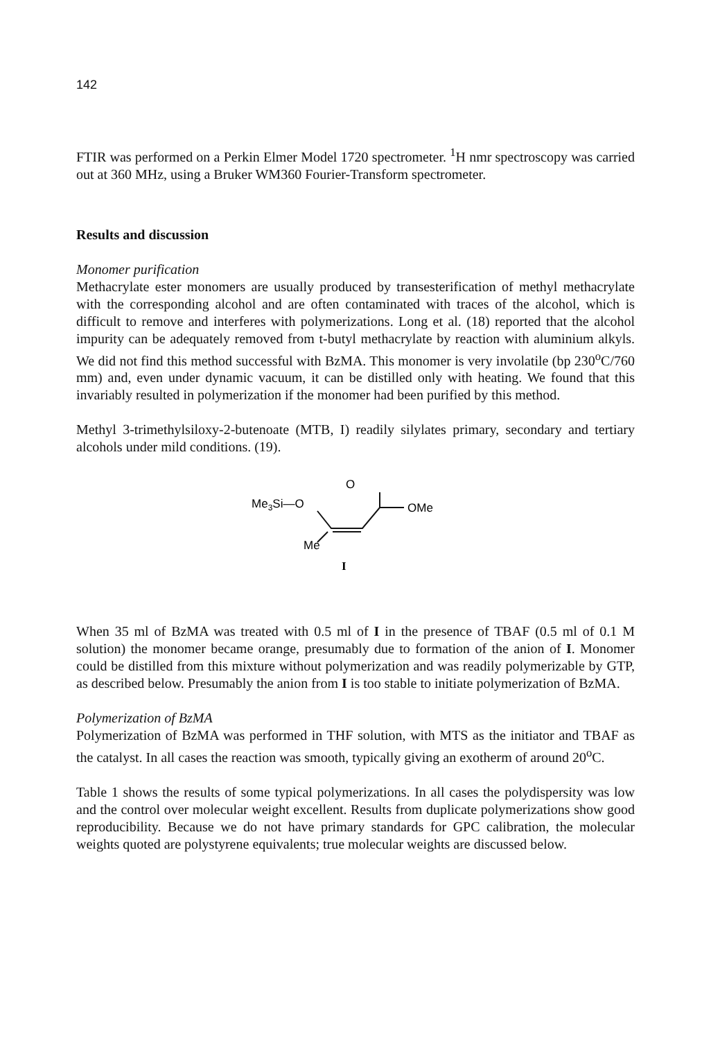142
FTIR was performed on a Perkin Elmer Model 1720 spectrometer. <sup>1</sup>H nmr spectroscopy was carried out at 360 MHz, using a Bruker WM360 Fourier-Transform spectrometer.
Results and discussion
Monomer purification
Methacrylate ester monomers are usually produced by transesterification of methyl methacrylate with the corresponding alcohol and are often contaminated with traces of the alcohol, which is difficult to remove and interferes with polymerizations. Long et al. (18) reported that the alcohol impurity can be adequately removed from t-butyl methacrylate by reaction with aluminium alkyls. We did not find this method successful with BzMA. This monomer is very involatile (bp 230<sup>o</sup>C/760 mm) and, even under dynamic vacuum, it can be distilled only with heating. We found that this invariably resulted in polymerization if the monomer had been purified by this method.
Methyl 3-trimethylsiloxy-2-butenoate (MTB, I) readily silylates primary, secondary and tertiary alcohols under mild conditions. (19).
O
Me3Si—O
OMe
Me
I
When 35 ml of BzMA was treated with 0.5 ml of I in the presence of TBAF (0.5 ml of 0.1 M solution) the monomer became orange, presumably due to formation of the anion of I. Monomer could be distilled from this mixture without polymerization and was readily polymerizable by GTP, as described below. Presumably the anion from I is too stable to initiate polymerization of BzMA.
Polymerization of BzMA
Polymerization of BzMA was performed in THF solution, with MTS as the initiator and TBAF as the catalyst. In all cases the reaction was smooth, typically giving an exotherm of around 20<sup>o</sup>C.
Table 1 shows the results of some typical polymerizations. In all cases the polydispersity was low and the control over molecular weight excellent. Results from duplicate polymerizations show good reproducibility. Because we do not have primary standards for GPC calibration, the molecular weights quoted are polystyrene equivalents; true molecular weights are discussed below.